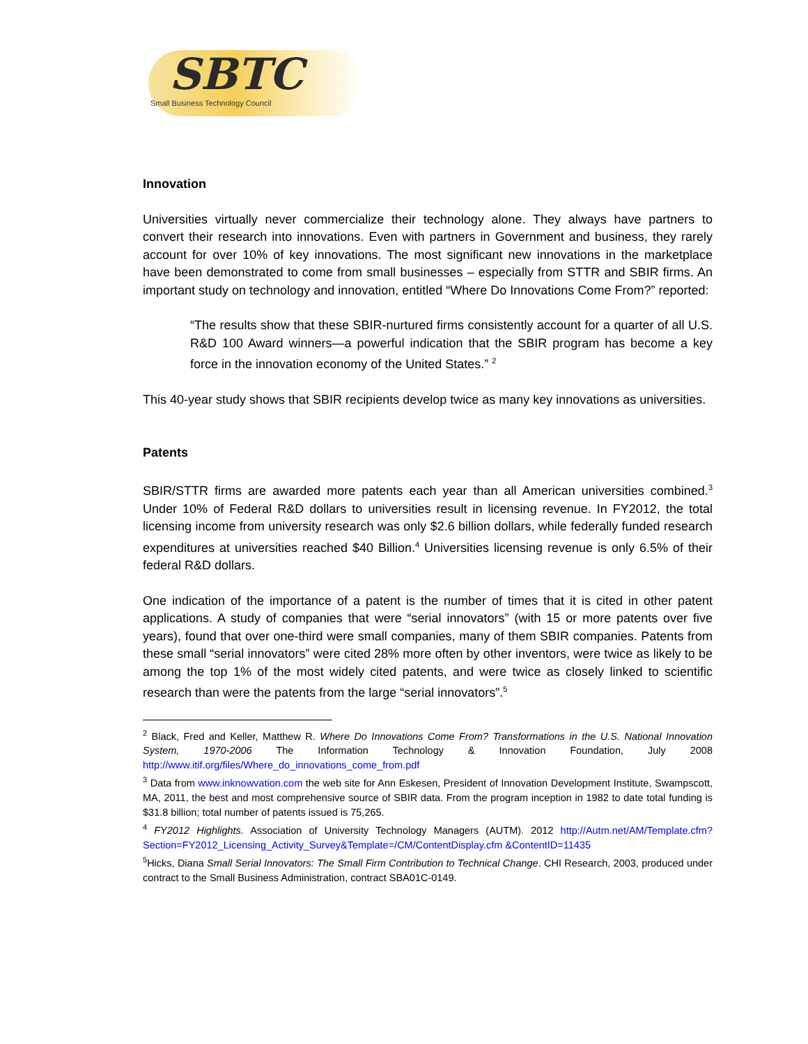SBTC
Small Business Technology Council
Innovation
Universities virtually never commercialize their technology alone. They always have partners to convert their research into innovations. Even with partners in Government and business, they rarely account for over 10% of key innovations. The most significant new innovations in the marketplace have been demonstrated to come from small businesses – especially from STTR and SBIR firms. An important study on technology and innovation, entitled “Where Do Innovations Come From?” reported:
“The results show that these SBIR-nurtured firms consistently account for a quarter of all U.S. R&D 100 Award winners—a powerful indication that the SBIR program has become a key force in the innovation economy of the United States.” <sup>2</sup>
This 40-year study shows that SBIR recipients develop twice as many key innovations as universities.
Patents
SBIR/STTR firms are awarded more patents each year than all American universities combined.<sup>3</sup> Under 10% of Federal R&D dollars to universities result in licensing revenue. In FY2012, the total licensing income from university research was only $2.6 billion dollars, while federally funded research expenditures at universities reached $40 Billion.<sup>4</sup> Universities licensing revenue is only 6.5% of their federal R&D dollars.
One indication of the importance of a patent is the number of times that it is cited in other patent applications. A study of companies that were “serial innovators” (with 15 or more patents over five years), found that over one-third were small companies, many of them SBIR companies. Patents from these small “serial innovators” were cited 28% more often by other inventors, were twice as likely to be among the top 1% of the most widely cited patents, and were twice as closely linked to scientific research than were the patents from the large “serial innovators”.<sup>5</sup>
<sup>2</sup> Black, Fred and Keller, Matthew R. Where Do Innovations Come From? Transformations in the U.S. National Innovation System, 1970-2006 The Information Technology & Innovation Foundation, July 2008 http://www.itif.org/files/Where_do_innovations_come_from.pdf
<sup>3</sup> Data from www.inknowvation.com the web site for Ann Eskesen, President of Innovation Development Institute, Swampscott, MA, 2011, the best and most comprehensive source of SBIR data. From the program inception in 1982 to date total funding is $31.8 billion; total number of patents issued is 75,265.
<sup>4</sup> FY2012 Highlights. Association of University Technology Managers (AUTM). 2012 http://Autm.net/AM/Template.cfm?Section=FY2012_Licensing_Activity_Survey&Template=/CM/ContentDisplay.cfm &ContentID=11435
<sup>5</sup> Hicks, Diana Small Serial Innovators: The Small Firm Contribution to Technical Change. CHI Research, 2003, produced under contract to the Small Business Administration, contract SBA01C-0149.